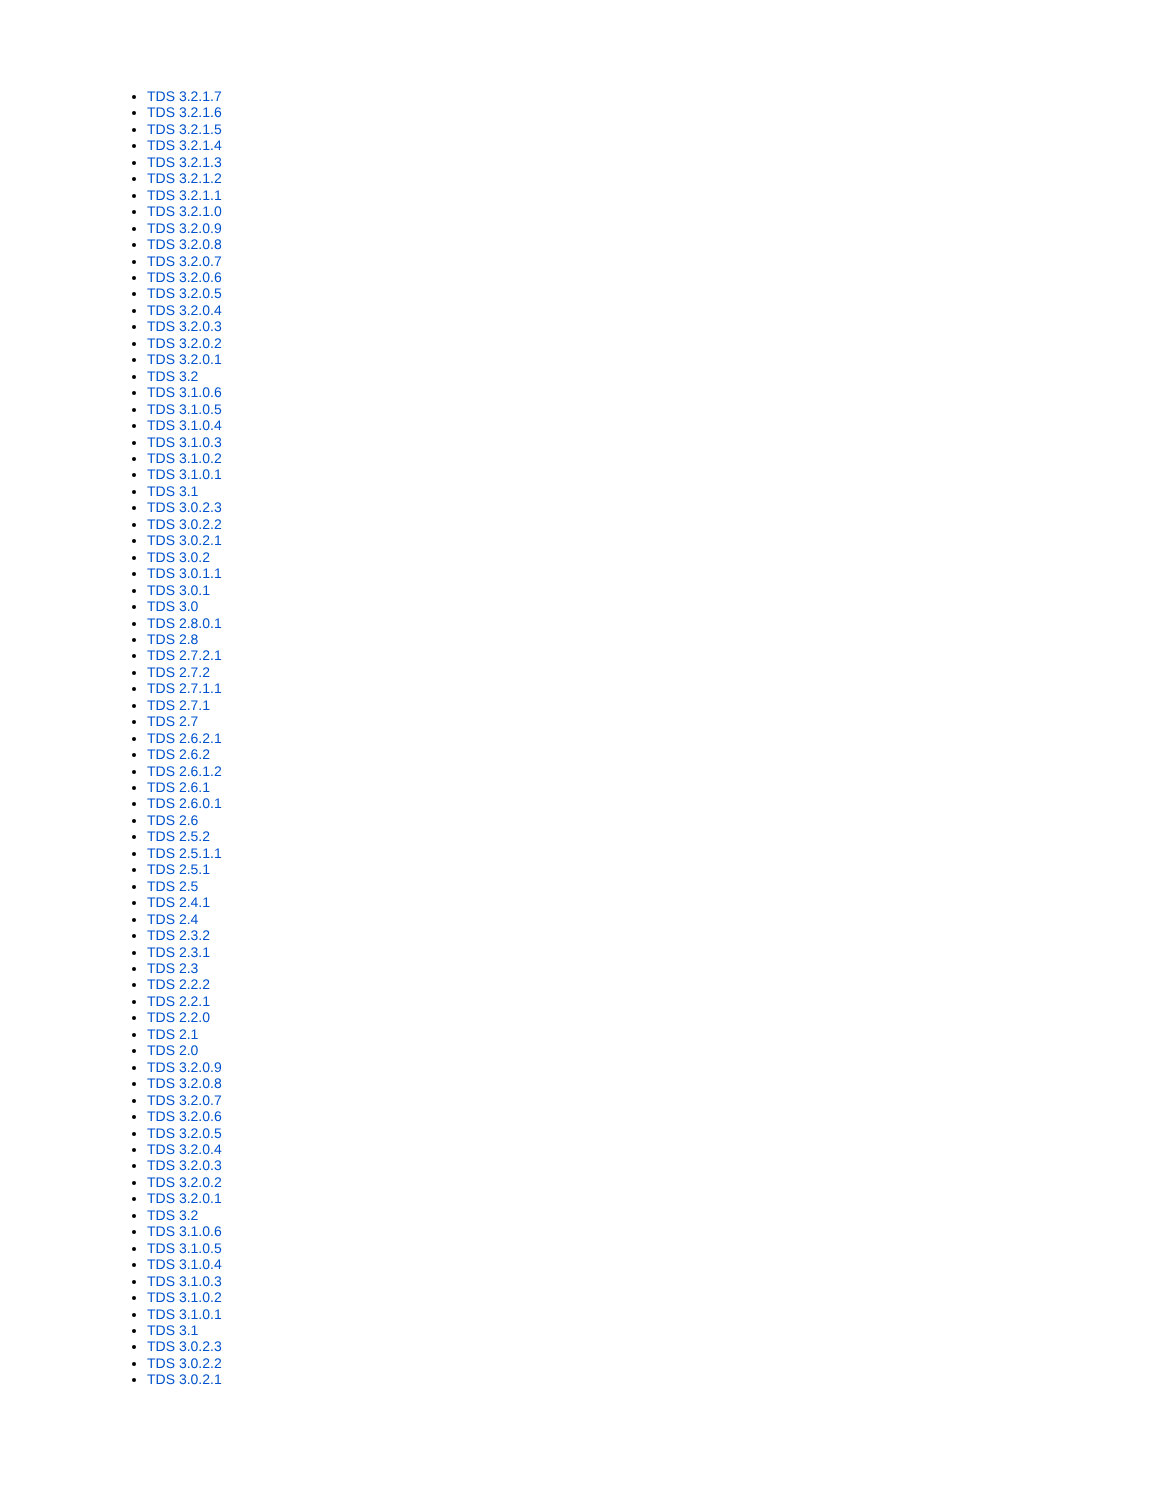TDS 3.2.1.7
TDS 3.2.1.6
TDS 3.2.1.5
TDS 3.2.1.4
TDS 3.2.1.3
TDS 3.2.1.2
TDS 3.2.1.1
TDS 3.2.1.0
TDS 3.2.0.9
TDS 3.2.0.8
TDS 3.2.0.7
TDS 3.2.0.6
TDS 3.2.0.5
TDS 3.2.0.4
TDS 3.2.0.3
TDS 3.2.0.2
TDS 3.2.0.1
TDS 3.2
TDS 3.1.0.6
TDS 3.1.0.5
TDS 3.1.0.4
TDS 3.1.0.3
TDS 3.1.0.2
TDS 3.1.0.1
TDS 3.1
TDS 3.0.2.3
TDS 3.0.2.2
TDS 3.0.2.1
TDS 3.0.2
TDS 3.0.1.1
TDS 3.0.1
TDS 3.0
TDS 2.8.0.1
TDS 2.8
TDS 2.7.2.1
TDS 2.7.2
TDS 2.7.1.1
TDS 2.7.1
TDS 2.7
TDS 2.6.2.1
TDS 2.6.2
TDS 2.6.1.2
TDS 2.6.1
TDS 2.6.0.1
TDS 2.6
TDS 2.5.2
TDS 2.5.1.1
TDS 2.5.1
TDS 2.5
TDS 2.4.1
TDS 2.4
TDS 2.3.2
TDS 2.3.1
TDS 2.3
TDS 2.2.2
TDS 2.2.1
TDS 2.2.0
TDS 2.1
TDS 2.0
TDS 3.2.0.9
TDS 3.2.0.8
TDS 3.2.0.7
TDS 3.2.0.6
TDS 3.2.0.5
TDS 3.2.0.4
TDS 3.2.0.3
TDS 3.2.0.2
TDS 3.2.0.1
TDS 3.2
TDS 3.1.0.6
TDS 3.1.0.5
TDS 3.1.0.4
TDS 3.1.0.3
TDS 3.1.0.2
TDS 3.1.0.1
TDS 3.1
TDS 3.0.2.3
TDS 3.0.2.2
TDS 3.0.2.1